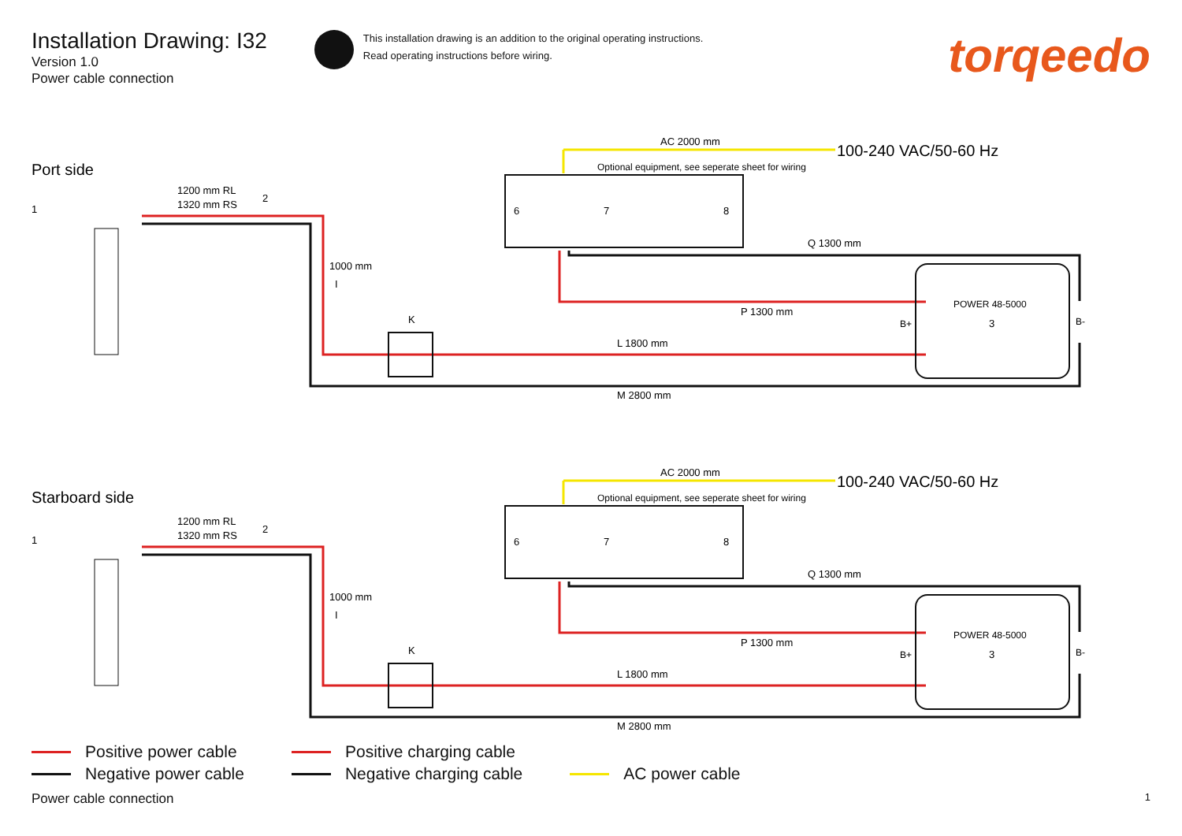Installation Drawing: I32
Version 1.0
Power cable connection
This installation drawing is an addition to the original operating instructions.
Read operating instructions before wiring.
torqeedo
Port side
AC 2000 mm
100-240 VAC/50-60 Hz
Optional equipment, see seperate sheet for wiring
6
7
8
1
1200 mm RL
1320 mm RS
2
POWER 48-5000
3
B+
B-
1000 mm
I
K
Q 1300 mm
P 1300 mm
L 1800 mm
M 2800 mm
Starboard side
AC 2000 mm
100-240 VAC/50-60 Hz
Optional equipment, see seperate sheet for wiring
6
7
8
1
1200 mm RL
1320 mm RS
2
POWER 48-5000
3
B+
B-
1000 mm
I
K
Q 1300 mm
P 1300 mm
L 1800 mm
M 2800 mm
Positive power cable
Negative power cable
Positive charging cable
Negative charging cable
AC power cable
Power cable connection 1